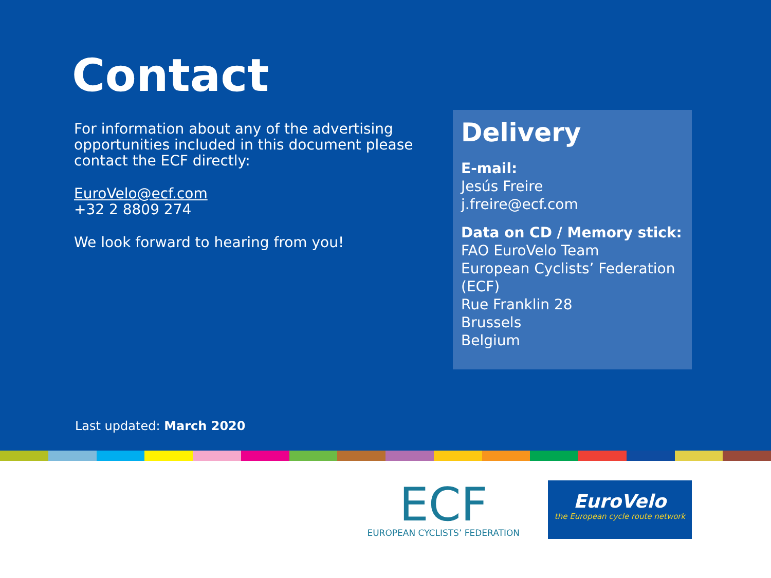Contact
For information about any of the advertising opportunities included in this document please contact the ECF directly:
EuroVelo@ecf.com
+32 2 8809 274
We look forward to hearing from you!
Delivery
E-mail:
Jesús Freire
j.freire@ecf.com
Data on CD / Memory stick:
FAO EuroVelo Team
European Cyclists’ Federation (ECF)
Rue Franklin 28
Brussels
Belgium
Last updated: March 2020
ECF
EUROPEAN CYCLISTS’ FEDERATION
EuroVelo
the European cycle route network